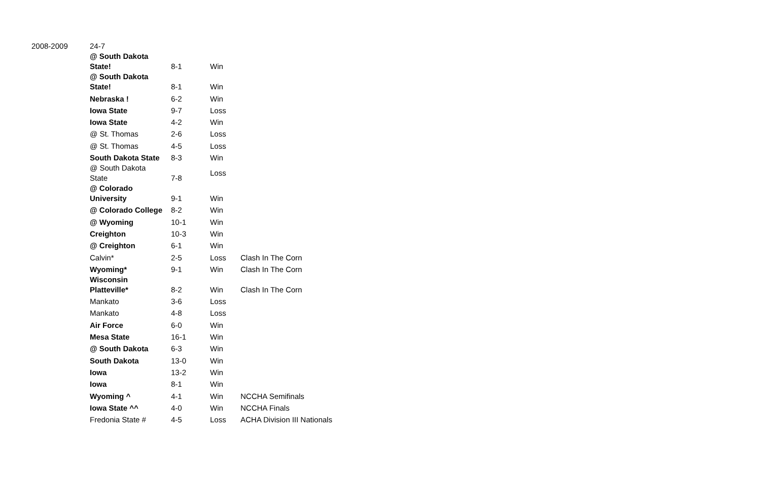| 2008-2009 | 24-7 | | | |
| | @ South Dakota State! | 8-1 | Win | |
| | @ South Dakota State! | 8-1 | Win | |
| | Nebraska ! | 6-2 | Win | |
| | Iowa State | 9-7 | Loss | |
| | Iowa State | 4-2 | Win | |
| | @ St. Thomas | 2-6 | Loss | |
| | @ St. Thomas | 4-5 | Loss | |
| | South Dakota State | 8-3 | Win | |
| | @ South Dakota State | 7-8 | Loss | |
| | @ Colorado University | 9-1 | Win | |
| | @ Colorado College | 8-2 | Win | |
| | @ Wyoming | 10-1 | Win | |
| | Creighton | 10-3 | Win | |
| | @ Creighton | 6-1 | Win | |
| | Calvin* | 2-5 | Loss | Clash In The Corn |
| | Wyoming* | 9-1 | Win | Clash In The Corn |
| | Wisconsin Platteville* | 8-2 | Win | Clash In The Corn |
| | Mankato | 3-6 | Loss | |
| | Mankato | 4-8 | Loss | |
| | Air Force | 6-0 | Win | |
| | Mesa State | 16-1 | Win | |
| | @ South Dakota | 6-3 | Win | |
| | South Dakota | 13-0 | Win | |
| | Iowa | 13-2 | Win | |
| | Iowa | 8-1 | Win | |
| | Wyoming ^ | 4-1 | Win | NCCHA Semifinals |
| | Iowa State ^^ | 4-0 | Win | NCCHA Finals |
| | Fredonia State # | 4-5 | Loss | ACHA Division III Nationals |